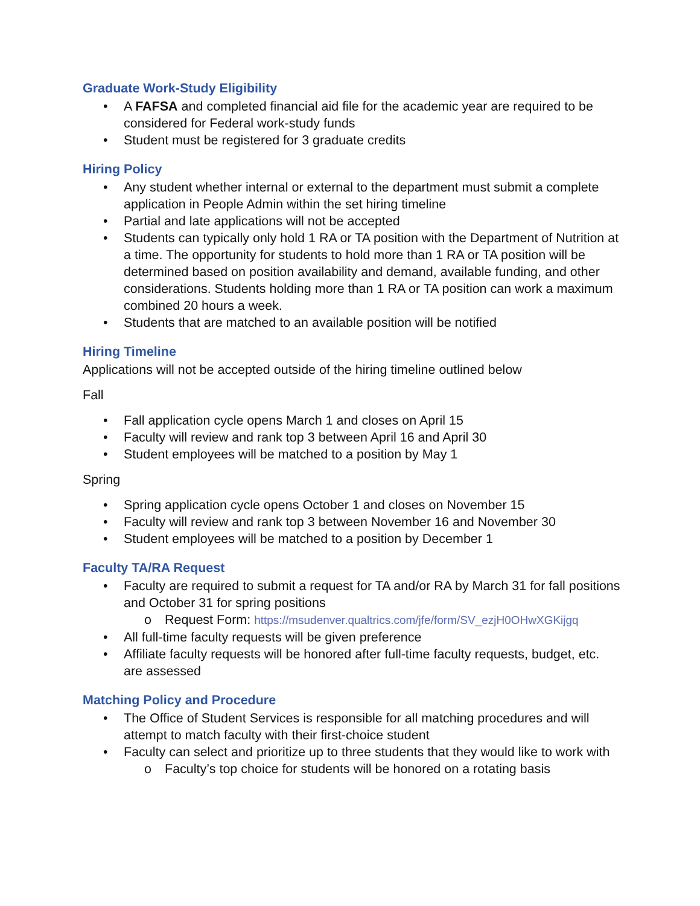Graduate Work-Study Eligibility
• A FAFSA and completed financial aid file for the academic year are required to be considered for Federal work-study funds
• Student must be registered for 3 graduate credits
Hiring Policy
• Any student whether internal or external to the department must submit a complete application in People Admin within the set hiring timeline
• Partial and late applications will not be accepted
• Students can typically only hold 1 RA or TA position with the Department of Nutrition at a time. The opportunity for students to hold more than 1 RA or TA position will be determined based on position availability and demand, available funding, and other considerations. Students holding more than 1 RA or TA position can work a maximum combined 20 hours a week.
• Students that are matched to an available position will be notified
Hiring Timeline
Applications will not be accepted outside of the hiring timeline outlined below
Fall
• Fall application cycle opens March 1 and closes on April 15
• Faculty will review and rank top 3 between April 16 and April 30
• Student employees will be matched to a position by May 1
Spring
• Spring application cycle opens October 1 and closes on November 15
• Faculty will review and rank top 3 between November 16 and November 30
• Student employees will be matched to a position by December 1
Faculty TA/RA Request
• Faculty are required to submit a request for TA and/or RA by March 31 for fall positions and October 31 for spring positions
o Request Form: https://msudenver.qualtrics.com/jfe/form/SV_ezjH0OHwXGKijgq
• All full-time faculty requests will be given preference
• Affiliate faculty requests will be honored after full-time faculty requests, budget, etc. are assessed
Matching Policy and Procedure
• The Office of Student Services is responsible for all matching procedures and will attempt to match faculty with their first-choice student
• Faculty can select and prioritize up to three students that they would like to work with
o Faculty’s top choice for students will be honored on a rotating basis